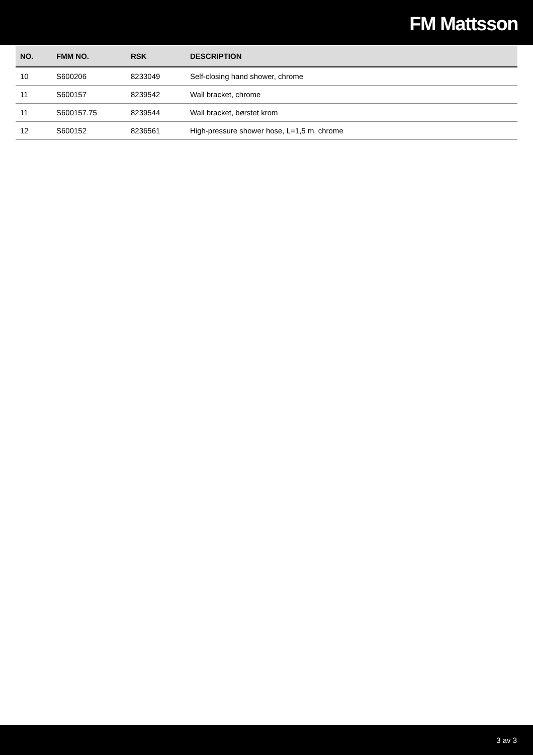FM Mattsson
| NO. | FMM NO. | RSK | DESCRIPTION |
| --- | --- | --- | --- |
| 10 | S600206 | 8233049 | Self-closing hand shower, chrome |
| 11 | S600157 | 8239542 | Wall bracket, chrome |
| 11 | S600157.75 | 8239544 | Wall bracket, børstet krom |
| 12 | S600152 | 8236561 | High-pressure shower hose, L=1,5 m, chrome |
3 av 3